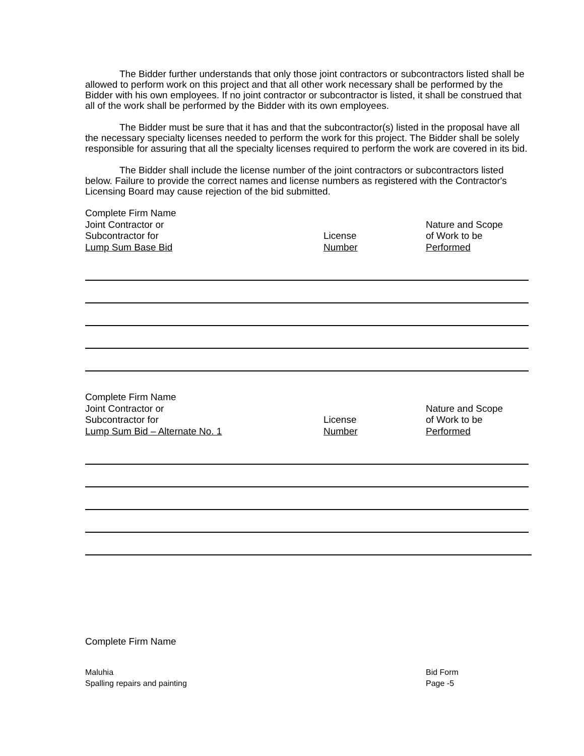The Bidder further understands that only those joint contractors or subcontractors listed shall be allowed to perform work on this project and that all other work necessary shall be performed by the Bidder with his own employees. If no joint contractor or subcontractor is listed, it shall be construed that all of the work shall be performed by the Bidder with its own employees.
The Bidder must be sure that it has and that the subcontractor(s) listed in the proposal have all the necessary specialty licenses needed to perform the work for this project. The Bidder shall be solely responsible for assuring that all the specialty licenses required to perform the work are covered in its bid.
The Bidder shall include the license number of the joint contractors or subcontractors listed below. Failure to provide the correct names and license numbers as registered with the Contractor's Licensing Board may cause rejection of the bid submitted.
Complete Firm Name
Joint Contractor or
Subcontractor for
Lump Sum Base Bid
License
Number
Nature and Scope
of Work to be
Performed
Complete Firm Name
Joint Contractor or
Subcontractor for
Lump Sum Bid – Alternate No. 1
License
Number
Nature and Scope
of Work to be
Performed
Complete Firm Name
Maluhia
Spalling repairs and painting
Bid Form
Page -5